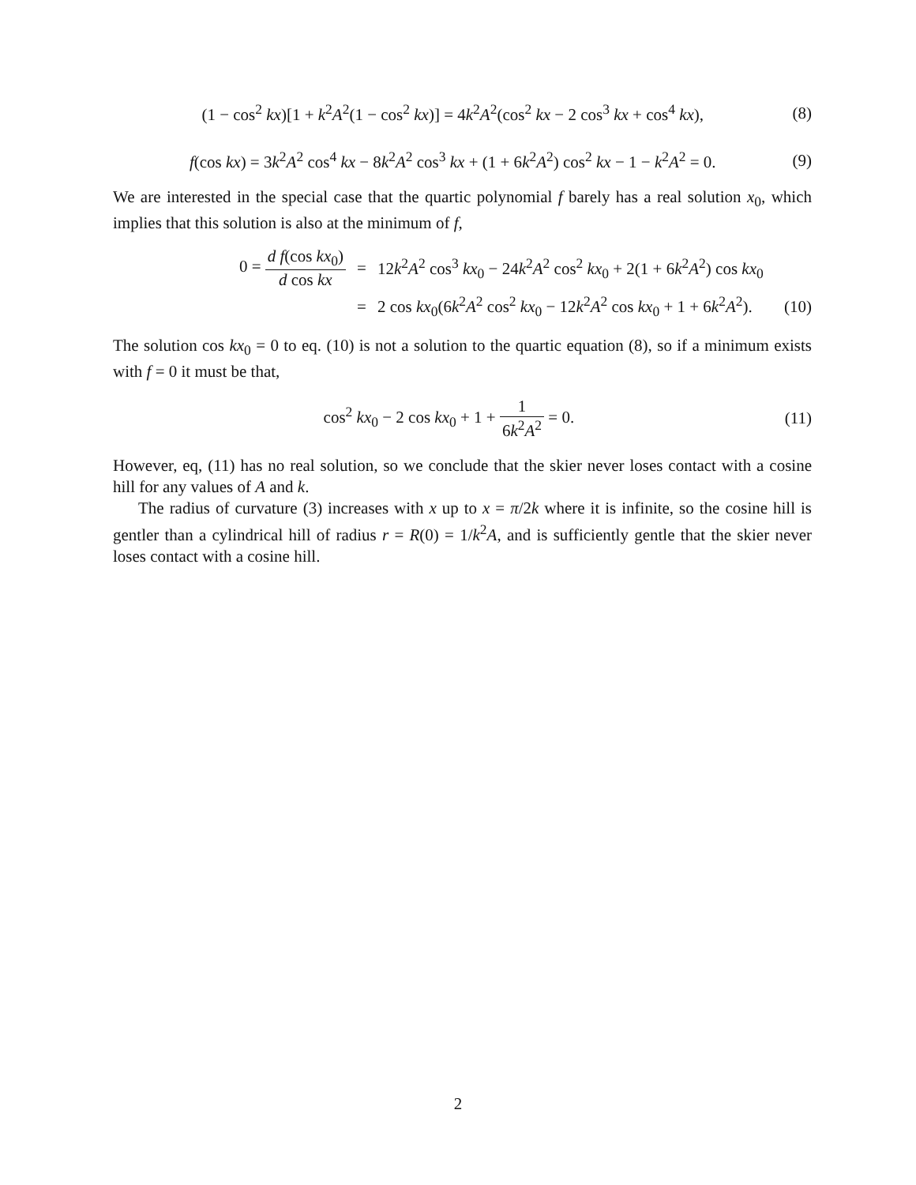(1 − cos<sup>2</sup> kx)[1 + k<sup>2</sup>A<sup>2</sup>(1 − cos<sup>2</sup> kx)] = 4k<sup>2</sup>A<sup>2</sup>(cos<sup>2</sup> kx − 2 cos<sup>3</sup> kx + cos<sup>4</sup> kx), (8)
f(cos kx) = 3k<sup>2</sup>A<sup>2</sup> cos<sup>4</sup> kx − 8k<sup>2</sup>A<sup>2</sup> cos<sup>3</sup> kx + (1 + 6k<sup>2</sup>A<sup>2</sup>) cos<sup>2</sup> kx − 1 − k<sup>2</sup>A<sup>2</sup> = 0. (9)
We are interested in the special case that the quartic polynomial f barely has a real solution x<sub>0</sub>, which implies that this solution is also at the minimum of f,
0 = d f(cos kx<sub>0</sub>) d cos kx = 12k<sup>2</sup>A<sup>2</sup> cos<sup>3</sup> kx<sub>0</sub> − 24k<sup>2</sup>A<sup>2</sup> cos<sup>2</sup> kx<sub>0</sub> + 2(1 + 6k<sup>2</sup>A<sup>2</sup>) cos kx<sub>0</sub> = 2 cos kx<sub>0</sub>(6k<sup>2</sup>A<sup>2</sup> cos<sup>2</sup> kx<sub>0</sub> − 12k<sup>2</sup>A<sup>2</sup> cos kx<sub>0</sub> + 1 + 6k<sup>2</sup>A<sup>2</sup>). (10)
The solution cos kx<sub>0</sub> = 0 to eq. (10) is not a solution to the quartic equation (8), so if a minimum exists with f = 0 it must be that,
cos<sup>2</sup> kx<sub>0</sub> − 2 cos kx<sub>0</sub> + 1 + 1 6k<sup>2</sup>A<sup>2</sup> = 0. (11)
However, eq, (11) has no real solution, so we conclude that the skier never loses contact with a cosine hill for any values of A and k.
The radius of curvature (3) increases with x up to x = π/2k where it is infinite, so the cosine hill is gentler than a cylindrical hill of radius r = R(0) = 1/k<sup>2</sup>A, and is sufficiently gentle that the skier never loses contact with a cosine hill.
2